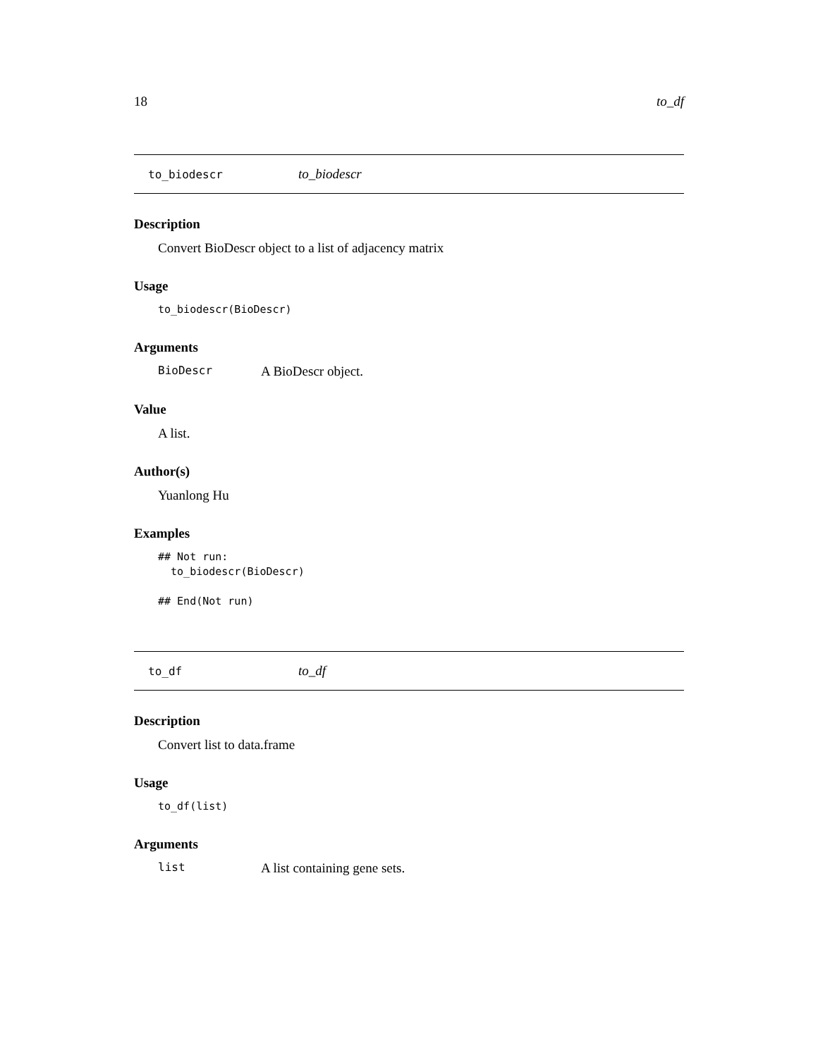18 to_df
to_biodescr to_biodescr
Description
Convert BioDescr object to a list of adjacency matrix
Usage
to_biodescr(BioDescr)
Arguments
BioDescr A BioDescr object.
Value
A list.
Author(s)
Yuanlong Hu
Examples
## Not run:
  to_biodescr(BioDescr)

## End(Not run)
to_df to_df
Description
Convert list to data.frame
Usage
to_df(list)
Arguments
list A list containing gene sets.